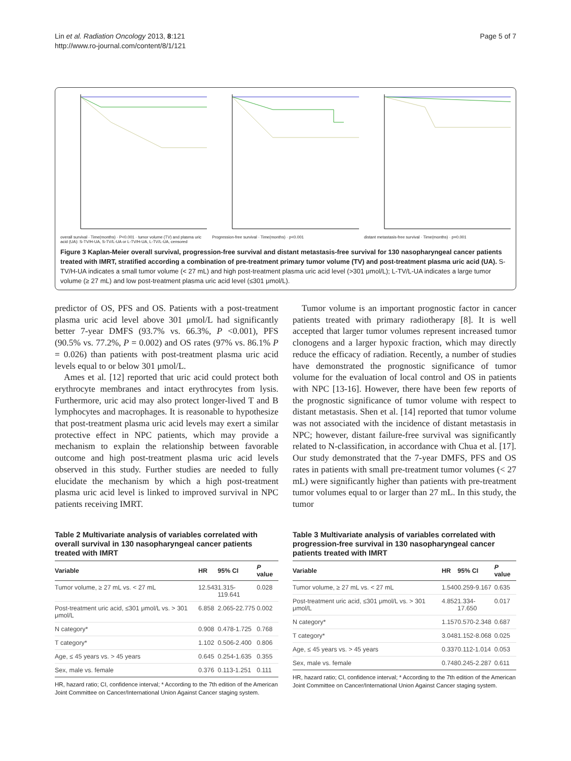Lin et al. Radiation Oncology 2013, 8:121
http://www.ro-journal.com/content/8/1/121
Page 5 of 7
overall survival · Time(months) · P<0.001 · tumor volume (TV) and plasma uric acid (UA): S-TV/H-UA, S-TV/L-UA or L-TV/H-UA, L-TV/L-UA, censored
Progression-free survival · Time(months) · p<0.001
distant metastasis-free survival · Time(months) · p=0.001
Figure 3 Kaplan-Meier overall survival, progression-free survival and distant metastasis-free survival for 130 nasopharyngeal cancer patients treated with IMRT, stratified according a combination of pre-treatment primary tumor volume (TV) and post-treatment plasma uric acid (UA). S-TV/H-UA indicates a small tumor volume (< 27 mL) and high post-treatment plasma uric acid level (>301 μmol/L); L-TV/L-UA indicates a large tumor volume (≥ 27 mL) and low post-treatment plasma uric acid level (≤301 μmol/L).
predictor of OS, PFS and OS. Patients with a post-treatment plasma uric acid level above 301 μmol/L had significantly better 7-year DMFS (93.7% vs. 66.3%, P <0.001), PFS (90.5% vs. 77.2%, P = 0.002) and OS rates (97% vs. 86.1% P = 0.026) than patients with post-treatment plasma uric acid levels equal to or below 301 μmol/L.
Ames et al. [12] reported that uric acid could protect both erythrocyte membranes and intact erythrocytes from lysis. Furthermore, uric acid may also protect longer-lived T and B lymphocytes and macrophages. It is reasonable to hypothesize that post-treatment plasma uric acid levels may exert a similar protective effect in NPC patients, which may provide a mechanism to explain the relationship between favorable outcome and high post-treatment plasma uric acid levels observed in this study. Further studies are needed to fully elucidate the mechanism by which a high post-treatment plasma uric acid level is linked to improved survival in NPC patients receiving IMRT.
Tumor volume is an important prognostic factor in cancer patients treated with primary radiotherapy [8]. It is well accepted that larger tumor volumes represent increased tumor clonogens and a larger hypoxic fraction, which may directly reduce the efficacy of radiation. Recently, a number of studies have demonstrated the prognostic significance of tumor volume for the evaluation of local control and OS in patients with NPC [13-16]. However, there have been few reports of the prognostic significance of tumor volume with respect to distant metastasis. Shen et al. [14] reported that tumor volume was not associated with the incidence of distant metastasis in NPC; however, distant failure-free survival was significantly related to N-classification, in accordance with Chua et al. [17]. Our study demonstrated that the 7-year DMFS, PFS and OS rates in patients with small pre-treatment tumor volumes (< 27 mL) were significantly higher than patients with pre-treatment tumor volumes equal to or larger than 27 mL. In this study, the tumor
Table 2 Multivariate analysis of variables correlated with overall survival in 130 nasopharyngeal cancer patients treated with IMRT
| Variable | HR | 95% CI | P value |
| --- | --- | --- | --- |
| Tumor volume, ≥ 27 mL vs. < 27 mL | 12.543 | 1.315-119.641 | 0.028 |
| Post-treatment uric acid, ≤301 μmol/L vs. > 301 μmol/L | 6.858 | 2.065-22.775 | 0.002 |
| N category* | 0.908 | 0.478-1.725 | 0.768 |
| T category* | 1.102 | 0.506-2.400 | 0.806 |
| Age, ≤ 45 years vs. > 45 years | 0.645 | 0.254-1.635 | 0.355 |
| Sex, male vs. female | 0.376 | 0.113-1.251 | 0.111 |
HR, hazard ratio; CI, confidence interval; * According to the 7th edition of the American Joint Committee on Cancer/International Union Against Cancer staging system.
Table 3 Multivariate analysis of variables correlated with progression-free survival in 130 nasopharyngeal cancer patients treated with IMRT
| Variable | HR | 95% CI | P value |
| --- | --- | --- | --- |
| Tumor volume, ≥ 27 mL vs. < 27 mL | 1.540 | 0.259-9.167 | 0.635 |
| Post-treatment uric acid, ≤301 μmol/L vs. > 301 μmol/L | 4.852 | 1.334-17.650 | 0.017 |
| N category* | 1.157 | 0.570-2.348 | 0.687 |
| T category* | 3.048 | 1.152-8.068 | 0.025 |
| Age, ≤ 45 years vs. > 45 years | 0.337 | 0.112-1.014 | 0.053 |
| Sex, male vs. female | 0.748 | 0.245-2.287 | 0.611 |
HR, hazard ratio; CI, confidence interval; * According to the 7th edition of the American Joint Committee on Cancer/International Union Against Cancer staging system.